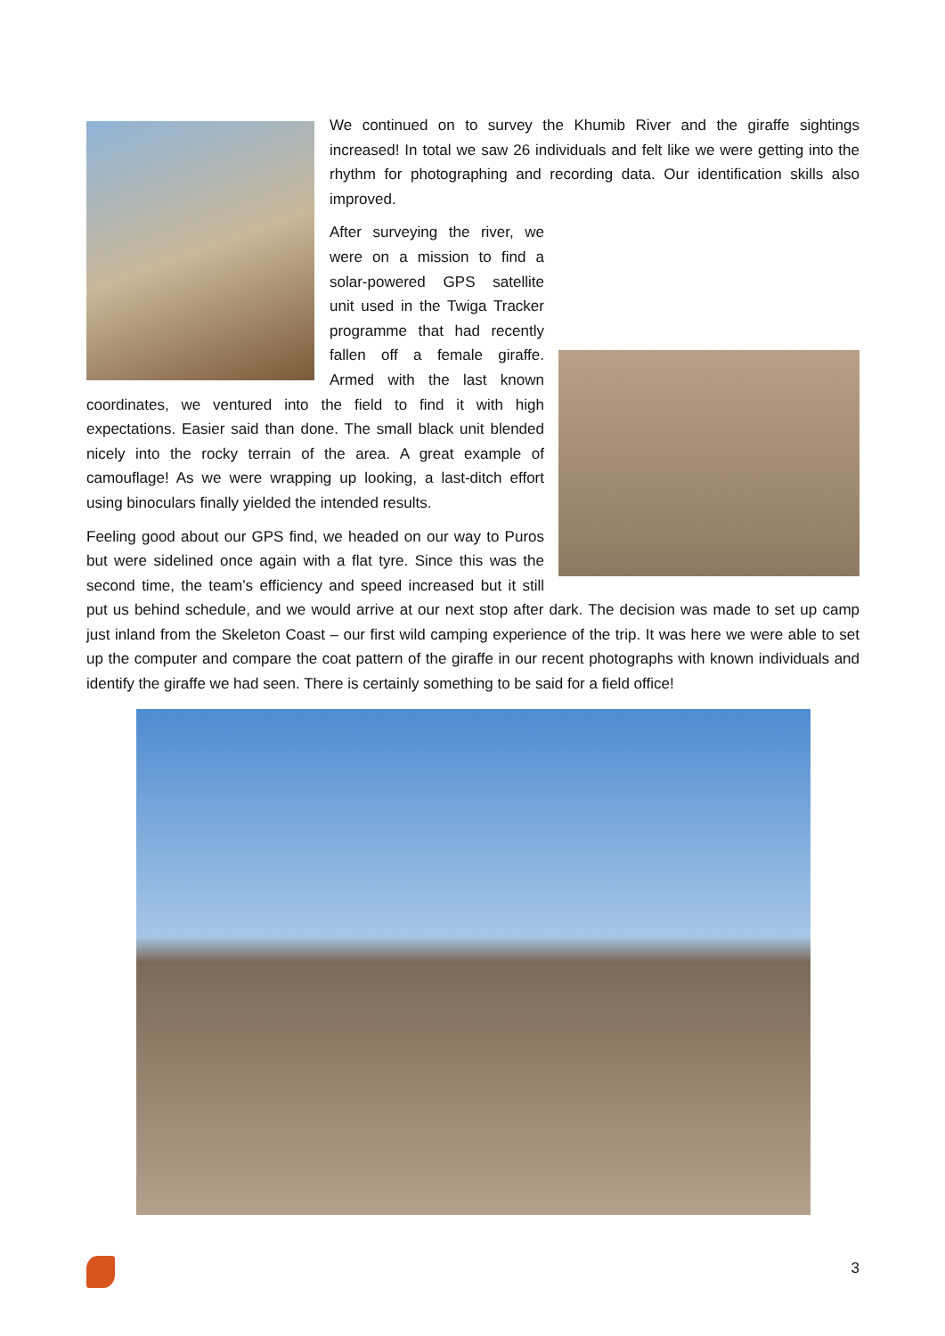We continued on to survey the Khumib River and the giraffe sightings increased! In total we saw 26 individuals and felt like we were getting into the rhythm for photographing and recording data. Our identification skills also improved.
After surveying the river, we were on a mission to find a solar-powered GPS satellite unit used in the Twiga Tracker programme that had recently fallen off a female giraffe. Armed with the last known coordinates, we ventured into the field to find it with high expectations. Easier said than done. The small black unit blended nicely into the rocky terrain of the area. A great example of camouflage! As we were wrapping up looking, a last-ditch effort using binoculars finally yielded the intended results.
Feeling good about our GPS find, we headed on our way to Puros but were sidelined once again with a flat tyre. Since this was the second time, the team’s efficiency and speed increased but it still put us behind schedule, and we would arrive at our next stop after dark. The decision was made to set up camp just inland from the Skeleton Coast – our first wild camping experience of the trip. It was here we were able to set up the computer and compare the coat pattern of the giraffe in our recent photographs with known individuals and identify the giraffe we had seen. There is certainly something to be said for a field office!
3